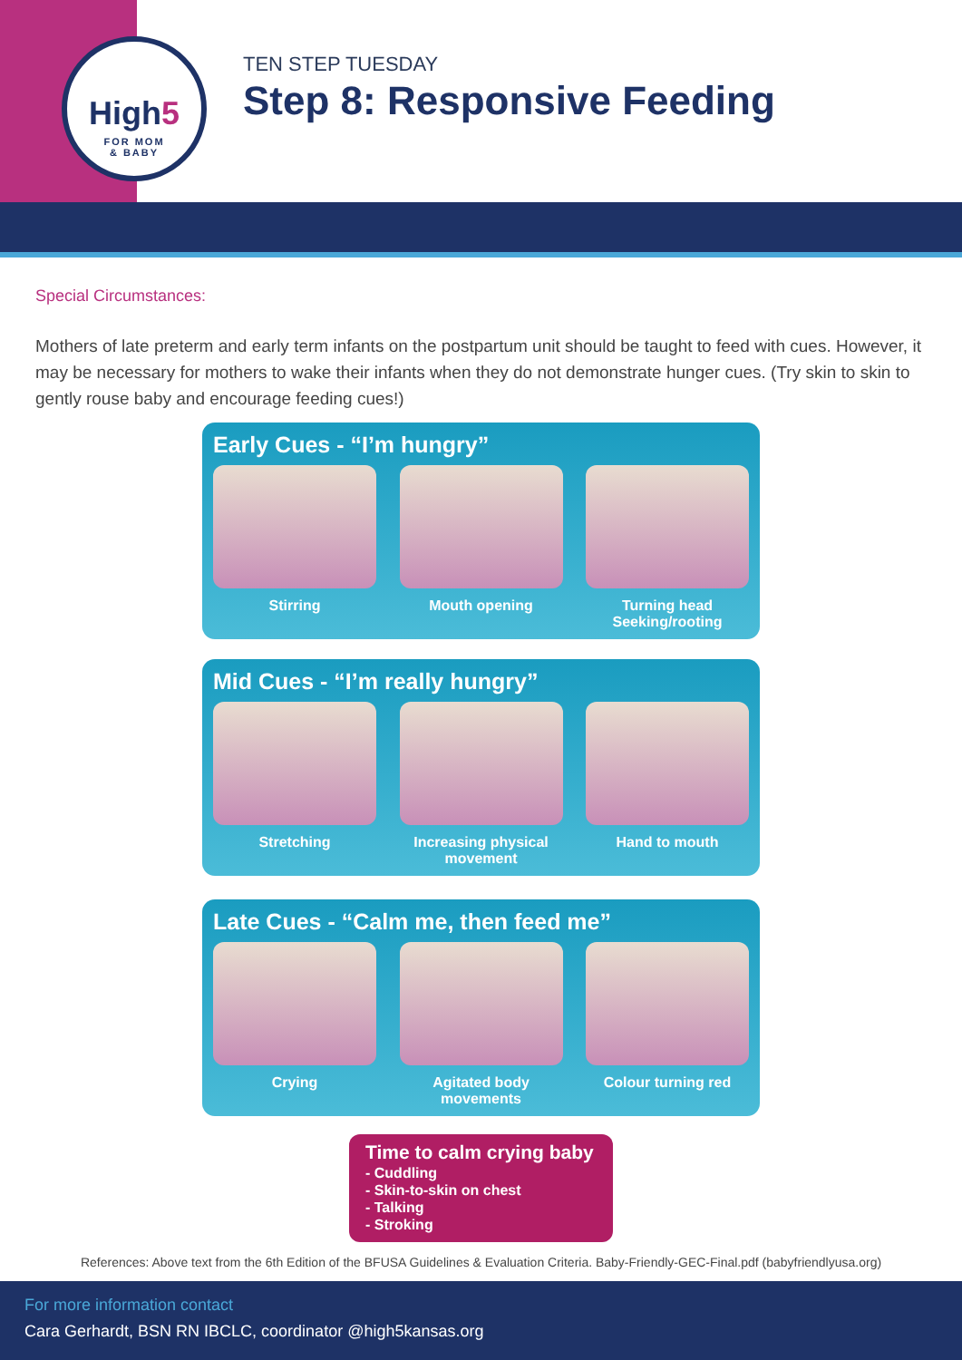High5
FOR MOM
& BABY
TEN STEP TUESDAY
Step 8: Responsive Feeding
Special Circumstances:
Mothers of late preterm and early term infants on the postpartum unit should be taught to feed with cues. However, it may be necessary for mothers to wake their infants when they do not demonstrate hunger cues. (Try skin to skin to gently rouse baby and encourage feeding cues!)
Early Cues - “I’m hungry”
Stirring Mouth opening Turning head
Seeking/rooting
Mid Cues - “I’m really hungry”
Stretching Increasing physical movement
Hand to mouth
Late Cues - “Calm me, then feed me”
Crying Agitated body movements
Colour turning red
Time to calm crying baby
- Cuddling
- Skin-to-skin on chest
- Talking
- Stroking
References: Above text from the 6th Edition of the BFUSA Guidelines & Evaluation Criteria. Baby-Friendly-GEC-Final.pdf (babyfriendlyusa.org)
For more information contact
Cara Gerhardt, BSN RN IBCLC, coordinator @high5kansas.org